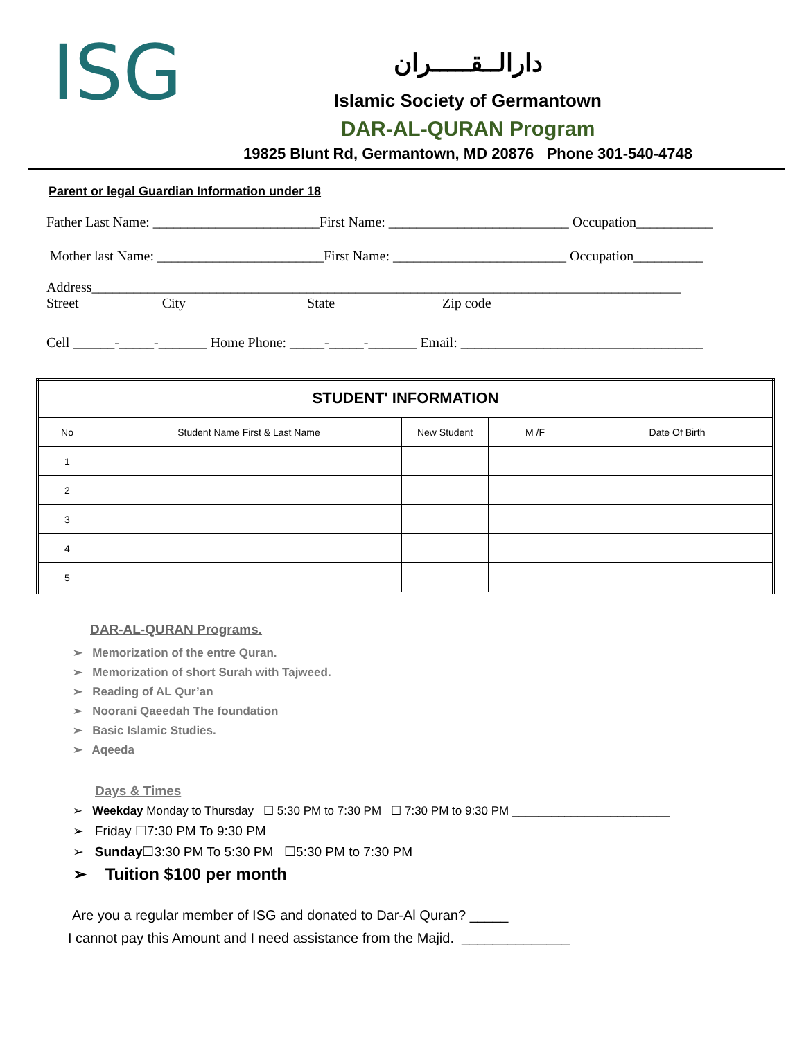ISG
دارالــقـــــران
Islamic Society of Germantown
DAR-AL-QURAN Program
19825 Blunt Rd, Germantown, MD 20876 Phone 301-540-4748
Parent or legal Guardian Information under 18
Father Last Name: ________________________First Name: __________________________ Occupation___________
Mother last Name: ________________________First Name: _________________________ Occupation__________
Address_____________________________________________________________________________________ Street City State Zip code
Cell ______-_____-_______ Home Phone: _____-_____-_______ Email: ___________________________________
| STUDENT' INFORMATION | | | | |
| --- | --- | --- | --- | --- |
| No | Student Name First & Last Name | New Student | M /F | Date Of Birth |
| 1 | | | | |
| 2 | | | | |
| 3 | | | | |
| 4 | | | | |
| 5 | | | | |
DAR-AL-QURAN Programs.
➢ Memorization of the entre Quran.
➢ Memorization of short Surah with Tajweed.
➢ Reading of AL Qur’an
➢ Noorani Qaeedah The foundation
➢ Basic Islamic Studies.
➢ Aqeeda
Days & Times
➢ Weekday Monday to Thursday ☐ 5:30 PM to 7:30 PM ☐ 7:30 PM to 9:30 PM ________________________
➢ Friday ☐7:30 PM To 9:30 PM
➢ Sunday☐3:30 PM To 5:30 PM ☐5:30 PM to 7:30 PM
➢ Tuition $100 per month
Are you a regular member of ISG and donated to Dar-Al Quran? _____
I cannot pay this Amount and I need assistance from the Majid. ______________